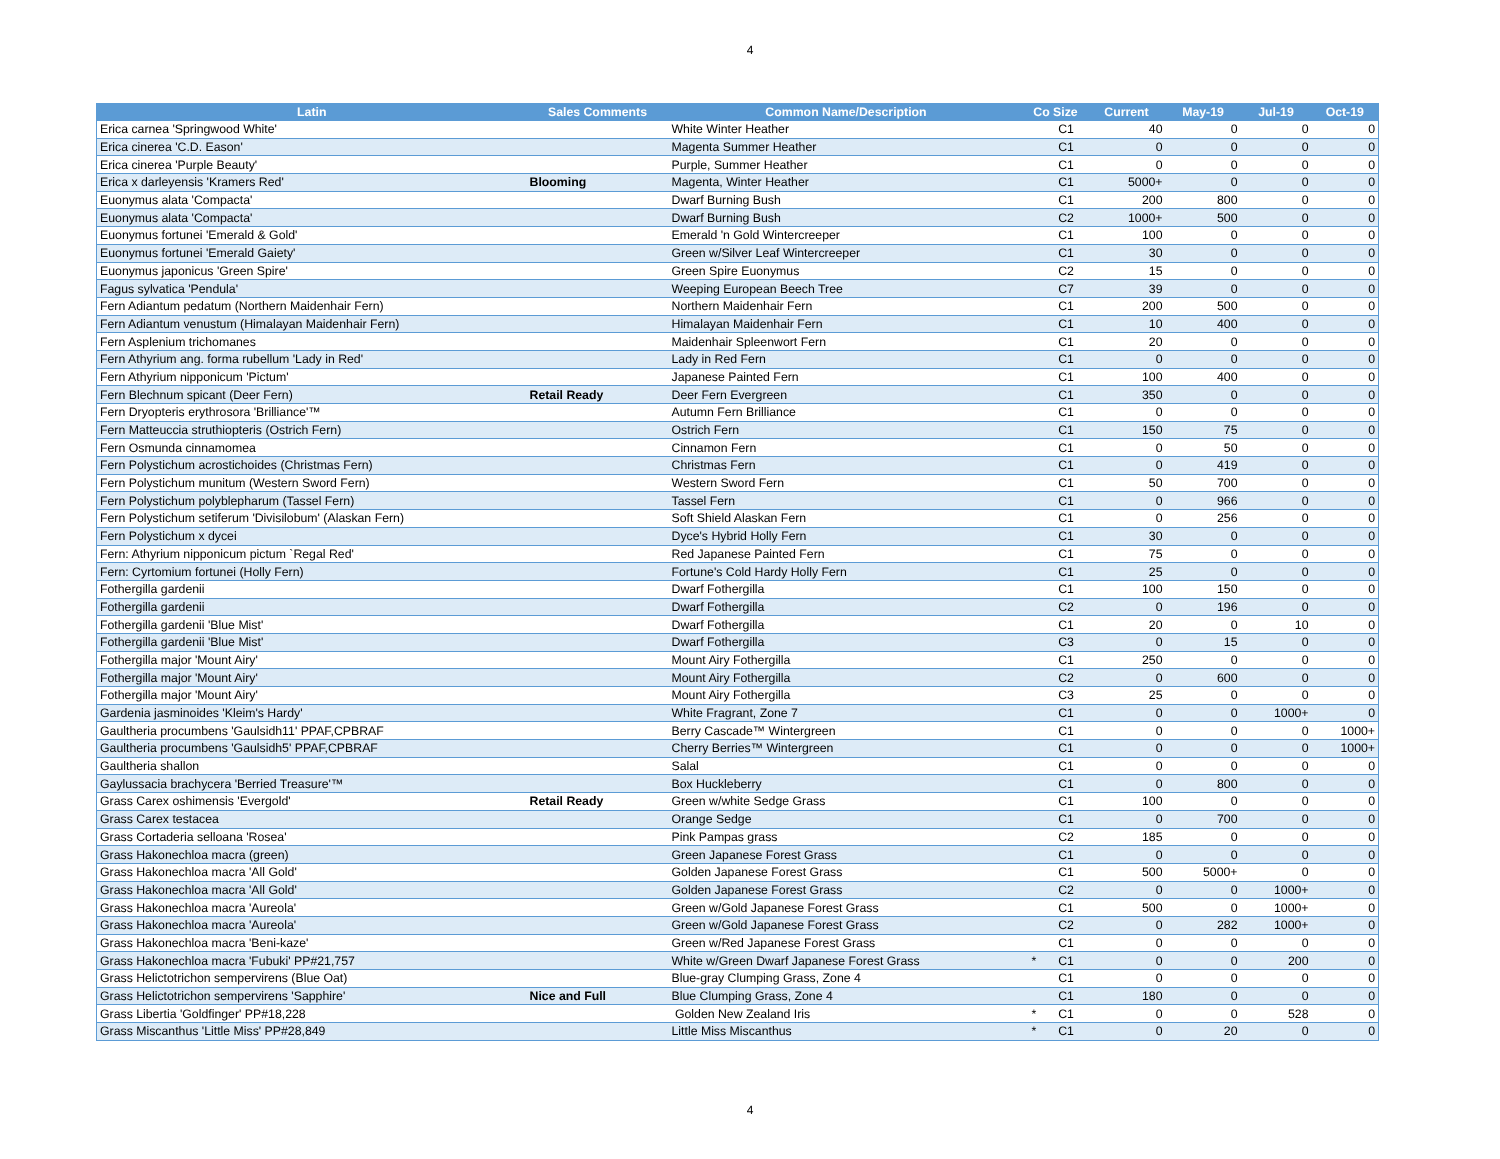4
| Latin | Sales Comments | Common Name/Description | Co Size | | Current | May-19 | Jul-19 | Oct-19 |
| --- | --- | --- | --- | --- | --- | --- | --- | --- |
| Erica carnea 'Springwood White' | | White Winter Heather | | C1 | 40 | 0 | 0 | 0 |
| Erica cinerea 'C.D. Eason' | | Magenta Summer Heather | | C1 | 0 | 0 | 0 | 0 |
| Erica cinerea 'Purple Beauty' | | Purple, Summer Heather | | C1 | 0 | 0 | 0 | 0 |
| Erica x darleyensis 'Kramers Red' | Blooming | Magenta, Winter Heather | | C1 | 5000+ | 0 | 0 | 0 |
| Euonymus alata 'Compacta' | | Dwarf Burning Bush | | C1 | 200 | 800 | 0 | 0 |
| Euonymus alata 'Compacta' | | Dwarf Burning Bush | | C2 | 1000+ | 500 | 0 | 0 |
| Euonymus fortunei 'Emerald & Gold' | | Emerald 'n Gold Wintercreeper | | C1 | 100 | 0 | 0 | 0 |
| Euonymus fortunei 'Emerald Gaiety' | | Green w/Silver Leaf Wintercreeper | | C1 | 30 | 0 | 0 | 0 |
| Euonymus japonicus 'Green Spire' | | Green Spire Euonymus | | C2 | 15 | 0 | 0 | 0 |
| Fagus sylvatica 'Pendula' | | Weeping European Beech Tree | | C7 | 39 | 0 | 0 | 0 |
| Fern Adiantum pedatum (Northern Maidenhair Fern) | | Northern Maidenhair Fern | | C1 | 200 | 500 | 0 | 0 |
| Fern Adiantum venustum (Himalayan Maidenhair Fern) | | Himalayan Maidenhair Fern | | C1 | 10 | 400 | 0 | 0 |
| Fern Asplenium trichomanes | | Maidenhair Spleenwort Fern | | C1 | 20 | 0 | 0 | 0 |
| Fern Athyrium ang. forma rubellum 'Lady in Red' | | Lady in Red Fern | | C1 | 0 | 0 | 0 | 0 |
| Fern Athyrium nipponicum 'Pictum' | | Japanese Painted Fern | | C1 | 100 | 400 | 0 | 0 |
| Fern Blechnum spicant (Deer Fern) | Retail Ready | Deer Fern Evergreen | | C1 | 350 | 0 | 0 | 0 |
| Fern Dryopteris erythrosora 'Brilliance'™ | | Autumn Fern Brilliance | | C1 | 0 | 0 | 0 | 0 |
| Fern Matteuccia struthiopteris (Ostrich Fern) | | Ostrich Fern | | C1 | 150 | 75 | 0 | 0 |
| Fern Osmunda cinnamomea | | Cinnamon Fern | | C1 | 0 | 50 | 0 | 0 |
| Fern Polystichum acrostichoides (Christmas Fern) | | Christmas Fern | | C1 | 0 | 419 | 0 | 0 |
| Fern Polystichum munitum (Western Sword Fern) | | Western Sword Fern | | C1 | 50 | 700 | 0 | 0 |
| Fern Polystichum polyblepharum (Tassel Fern) | | Tassel Fern | | C1 | 0 | 966 | 0 | 0 |
| Fern Polystichum setiferum 'Divisilobum' (Alaskan Fern) | | Soft Shield Alaskan Fern | | C1 | 0 | 256 | 0 | 0 |
| Fern Polystichum x dycei | | Dyce's Hybrid Holly Fern | | C1 | 30 | 0 | 0 | 0 |
| Fern: Athyrium nipponicum pictum `Regal Red' | | Red Japanese Painted Fern | | C1 | 75 | 0 | 0 | 0 |
| Fern: Cyrtomium fortunei (Holly Fern) | | Fortune's Cold Hardy Holly Fern | | C1 | 25 | 0 | 0 | 0 |
| Fothergilla gardenii | | Dwarf Fothergilla | | C1 | 100 | 150 | 0 | 0 |
| Fothergilla gardenii | | Dwarf Fothergilla | | C2 | 0 | 196 | 0 | 0 |
| Fothergilla gardenii 'Blue Mist' | | Dwarf Fothergilla | | C1 | 20 | 0 | 10 | 0 |
| Fothergilla gardenii 'Blue Mist' | | Dwarf Fothergilla | | C3 | 0 | 15 | 0 | 0 |
| Fothergilla major 'Mount Airy' | | Mount Airy Fothergilla | | C1 | 250 | 0 | 0 | 0 |
| Fothergilla major 'Mount Airy' | | Mount Airy Fothergilla | | C2 | 0 | 600 | 0 | 0 |
| Fothergilla major 'Mount Airy' | | Mount Airy Fothergilla | | C3 | 25 | 0 | 0 | 0 |
| Gardenia jasminoides 'Kleim's Hardy' | | White Fragrant, Zone 7 | | C1 | 0 | 0 | 1000+ | 0 |
| Gaultheria procumbens 'Gaulsidh11' PPAF,CPBRAF | | Berry Cascade™ Wintergreen | | C1 | 0 | 0 | 0 | 1000+ |
| Gaultheria procumbens 'Gaulsidh5' PPAF,CPBRAF | | Cherry Berries™ Wintergreen | | C1 | 0 | 0 | 0 | 1000+ |
| Gaultheria shallon | | Salal | | C1 | 0 | 0 | 0 | 0 |
| Gaylussacia brachycera 'Berried Treasure'™ | | Box Huckleberry | | C1 | 0 | 800 | 0 | 0 |
| Grass Carex oshimensis 'Evergold' | Retail Ready | Green w/white Sedge Grass | | C1 | 100 | 0 | 0 | 0 |
| Grass Carex testacea | | Orange Sedge | | C1 | 0 | 700 | 0 | 0 |
| Grass Cortaderia selloana 'Rosea' | | Pink Pampas grass | | C2 | 185 | 0 | 0 | 0 |
| Grass Hakonechloa macra (green) | | Green Japanese Forest Grass | | C1 | 0 | 0 | 0 | 0 |
| Grass Hakonechloa macra 'All Gold' | | Golden Japanese Forest Grass | | C1 | 500 | 5000+ | 0 | 0 |
| Grass Hakonechloa macra 'All Gold' | | Golden Japanese Forest Grass | | C2 | 0 | 0 | 1000+ | 0 |
| Grass Hakonechloa macra 'Aureola' | | Green w/Gold Japanese Forest Grass | | C1 | 500 | 0 | 1000+ | 0 |
| Grass Hakonechloa macra 'Aureola' | | Green w/Gold Japanese Forest Grass | | C2 | 0 | 282 | 1000+ | 0 |
| Grass Hakonechloa macra 'Beni-kaze' | | Green w/Red Japanese Forest Grass | | C1 | 0 | 0 | 0 | 0 |
| Grass Hakonechloa macra 'Fubuki' PP#21,757 | | White w/Green Dwarf Japanese Forest Grass | * | C1 | 0 | 0 | 200 | 0 |
| Grass Helictotrichon sempervirens (Blue Oat) | | Blue-gray Clumping Grass, Zone 4 | | C1 | 0 | 0 | 0 | 0 |
| Grass Helictotrichon sempervirens 'Sapphire' | Nice and Full | Blue Clumping Grass, Zone 4 | | C1 | 180 | 0 | 0 | 0 |
| Grass Libertia 'Goldfinger' PP#18,228 | | Golden New Zealand Iris | * | C1 | 0 | 0 | 528 | 0 |
| Grass Miscanthus 'Little Miss' PP#28,849 | | Little Miss Miscanthus | * | C1 | 0 | 20 | 0 | 0 |
4